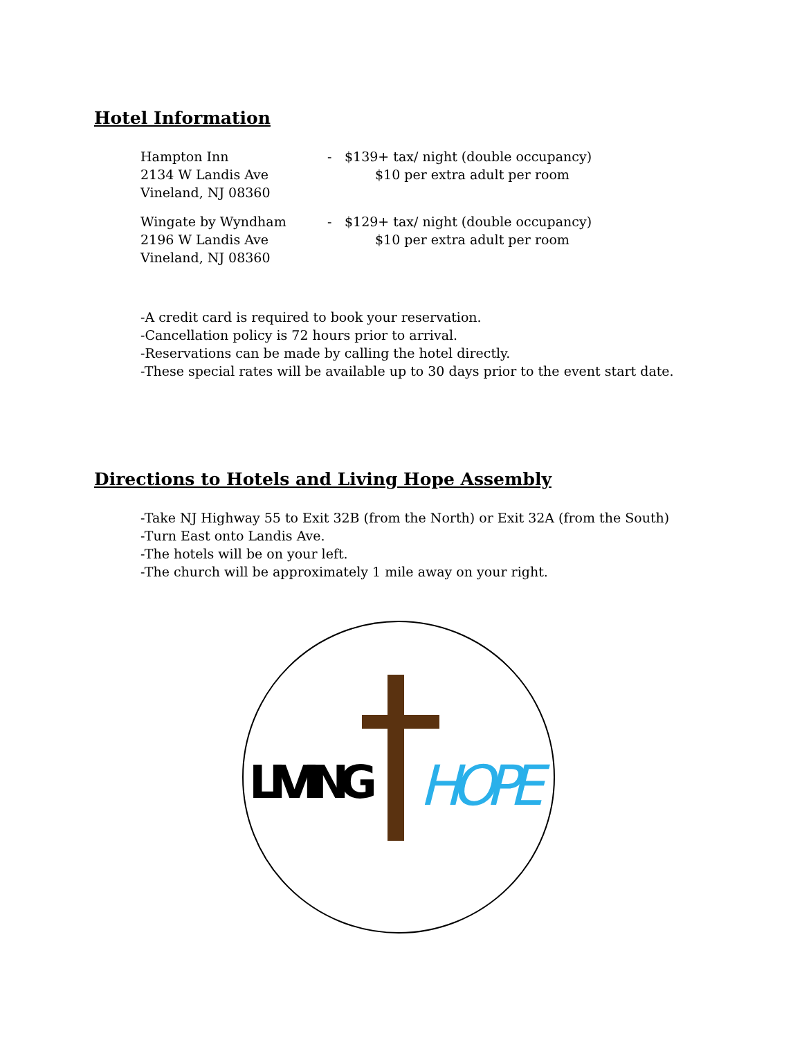Hotel Information
Hampton Inn
2134 W Landis Ave
Vineland, NJ 08360
- $139+ tax/ night (double occupancy)
$10 per extra adult per room
Wingate by Wyndham
2196 W Landis Ave
Vineland, NJ 08360
- $129+ tax/ night (double occupancy)
$10 per extra adult per room
-A credit card is required to book your reservation.
-Cancellation policy is 72 hours prior to arrival.
-Reservations can be made by calling the hotel directly.
-These special rates will be available up to 30 days prior to the event start date.
Directions to Hotels and Living Hope Assembly
-Take NJ Highway 55 to Exit 32B (from the North) or Exit 32A (from the South)
-Turn East onto Landis Ave.
-The hotels will be on your left.
-The church will be approximately 1 mile away on your right.
LIVING
HOPE